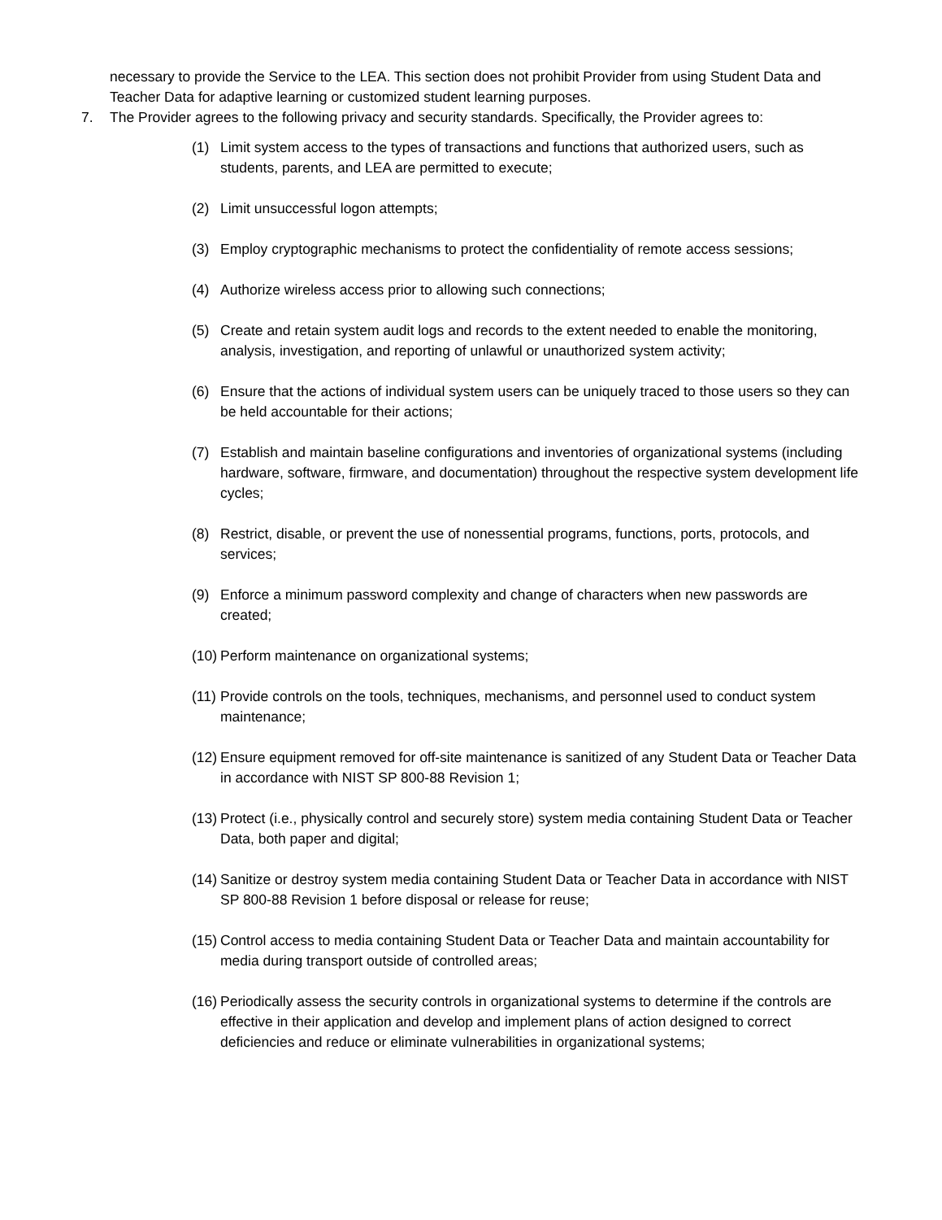necessary to provide the Service to the LEA. This section does not prohibit Provider from using Student Data and Teacher Data for adaptive learning or customized student learning purposes.
7. The Provider agrees to the following privacy and security standards. Specifically, the Provider agrees to:
(1) Limit system access to the types of transactions and functions that authorized users, such as students, parents, and LEA are permitted to execute;
(2) Limit unsuccessful logon attempts;
(3) Employ cryptographic mechanisms to protect the confidentiality of remote access sessions;
(4) Authorize wireless access prior to allowing such connections;
(5) Create and retain system audit logs and records to the extent needed to enable the monitoring, analysis, investigation, and reporting of unlawful or unauthorized system activity;
(6) Ensure that the actions of individual system users can be uniquely traced to those users so they can be held accountable for their actions;
(7) Establish and maintain baseline configurations and inventories of organizational systems (including hardware, software, firmware, and documentation) throughout the respective system development life cycles;
(8) Restrict, disable, or prevent the use of nonessential programs, functions, ports, protocols, and services;
(9) Enforce a minimum password complexity and change of characters when new passwords are created;
(10) Perform maintenance on organizational systems;
(11) Provide controls on the tools, techniques, mechanisms, and personnel used to conduct system maintenance;
(12) Ensure equipment removed for off-site maintenance is sanitized of any Student Data or Teacher Data in accordance with NIST SP 800-88 Revision 1;
(13) Protect (i.e., physically control and securely store) system media containing Student Data or Teacher Data, both paper and digital;
(14) Sanitize or destroy system media containing Student Data or Teacher Data in accordance with NIST SP 800-88 Revision 1 before disposal or release for reuse;
(15) Control access to media containing Student Data or Teacher Data and maintain accountability for media during transport outside of controlled areas;
(16) Periodically assess the security controls in organizational systems to determine if the controls are effective in their application and develop and implement plans of action designed to correct deficiencies and reduce or eliminate vulnerabilities in organizational systems;